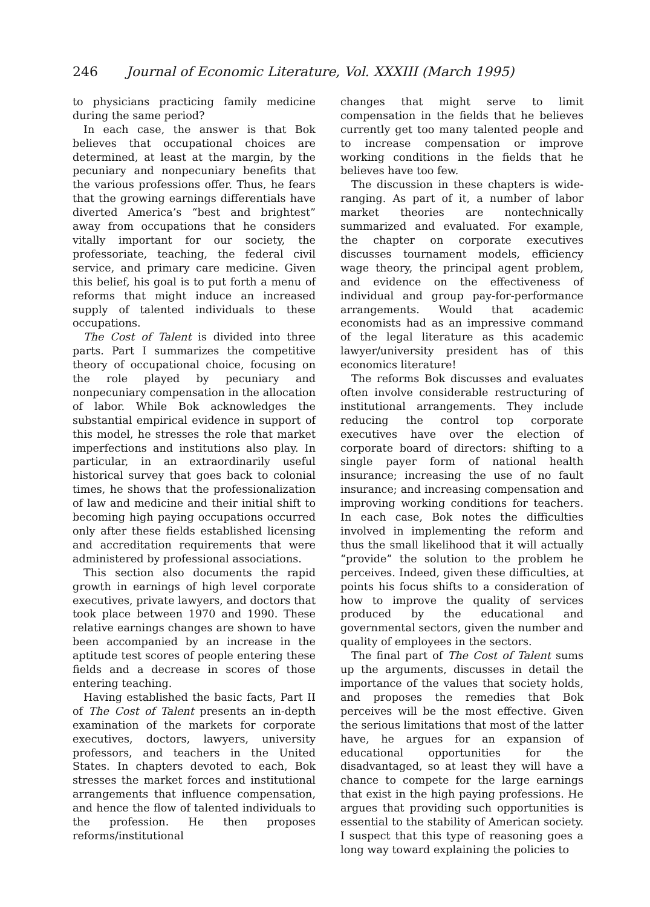246 Journal of Economic Literature, Vol. XXXIII (March 1995)
to physicians practicing family medicine during the same period?
In each case, the answer is that Bok believes that occupational choices are determined, at least at the margin, by the pecuniary and nonpecuniary benefits that the various professions offer. Thus, he fears that the growing earnings differentials have diverted America’s “best and brightest” away from occupations that he considers vitally important for our society, the professoriate, teaching, the federal civil service, and primary care medicine. Given this belief, his goal is to put forth a menu of reforms that might induce an increased supply of talented individuals to these occupations.
The Cost of Talent is divided into three parts. Part I summarizes the competitive theory of occupational choice, focusing on the role played by pecuniary and nonpecuniary compensation in the allocation of labor. While Bok acknowledges the substantial empirical evidence in support of this model, he stresses the role that market imperfections and institutions also play. In particular, in an extraordinarily useful historical survey that goes back to colonial times, he shows that the professionalization of law and medicine and their initial shift to becoming high paying occupations occurred only after these fields established licensing and accreditation requirements that were administered by professional associations.
This section also documents the rapid growth in earnings of high level corporate executives, private lawyers, and doctors that took place between 1970 and 1990. These relative earnings changes are shown to have been accompanied by an increase in the aptitude test scores of people entering these fields and a decrease in scores of those entering teaching.
Having established the basic facts, Part II of The Cost of Talent presents an in-depth examination of the markets for corporate executives, doctors, lawyers, university professors, and teachers in the United States. In chapters devoted to each, Bok stresses the market forces and institutional arrangements that influence compensation, and hence the flow of talented individuals to the profession. He then proposes reforms/institutional
changes that might serve to limit compensation in the fields that he believes currently get too many talented people and to increase compensation or improve working conditions in the fields that he believes have too few.
The discussion in these chapters is wide-ranging. As part of it, a number of labor market theories are nontechnically summarized and evaluated. For example, the chapter on corporate executives discusses tournament models, efficiency wage theory, the principal agent problem, and evidence on the effectiveness of individual and group pay-for-performance arrangements. Would that academic economists had as an impressive command of the legal literature as this academic lawyer/university president has of this economics literature!
The reforms Bok discusses and evaluates often involve considerable restructuring of institutional arrangements. They include reducing the control top corporate executives have over the election of corporate board of directors: shifting to a single payer form of national health insurance; increasing the use of no fault insurance; and increasing compensation and improving working conditions for teachers. In each case, Bok notes the difficulties involved in implementing the reform and thus the small likelihood that it will actually “provide” the solution to the problem he perceives. Indeed, given these difficulties, at points his focus shifts to a consideration of how to improve the quality of services produced by the educational and governmental sectors, given the number and quality of employees in the sectors.
The final part of The Cost of Talent sums up the arguments, discusses in detail the importance of the values that society holds, and proposes the remedies that Bok perceives will be the most effective. Given the serious limitations that most of the latter have, he argues for an expansion of educational opportunities for the disadvantaged, so at least they will have a chance to compete for the large earnings that exist in the high paying professions. He argues that providing such opportunities is essential to the stability of American society. I suspect that this type of reasoning goes a long way toward explaining the policies to